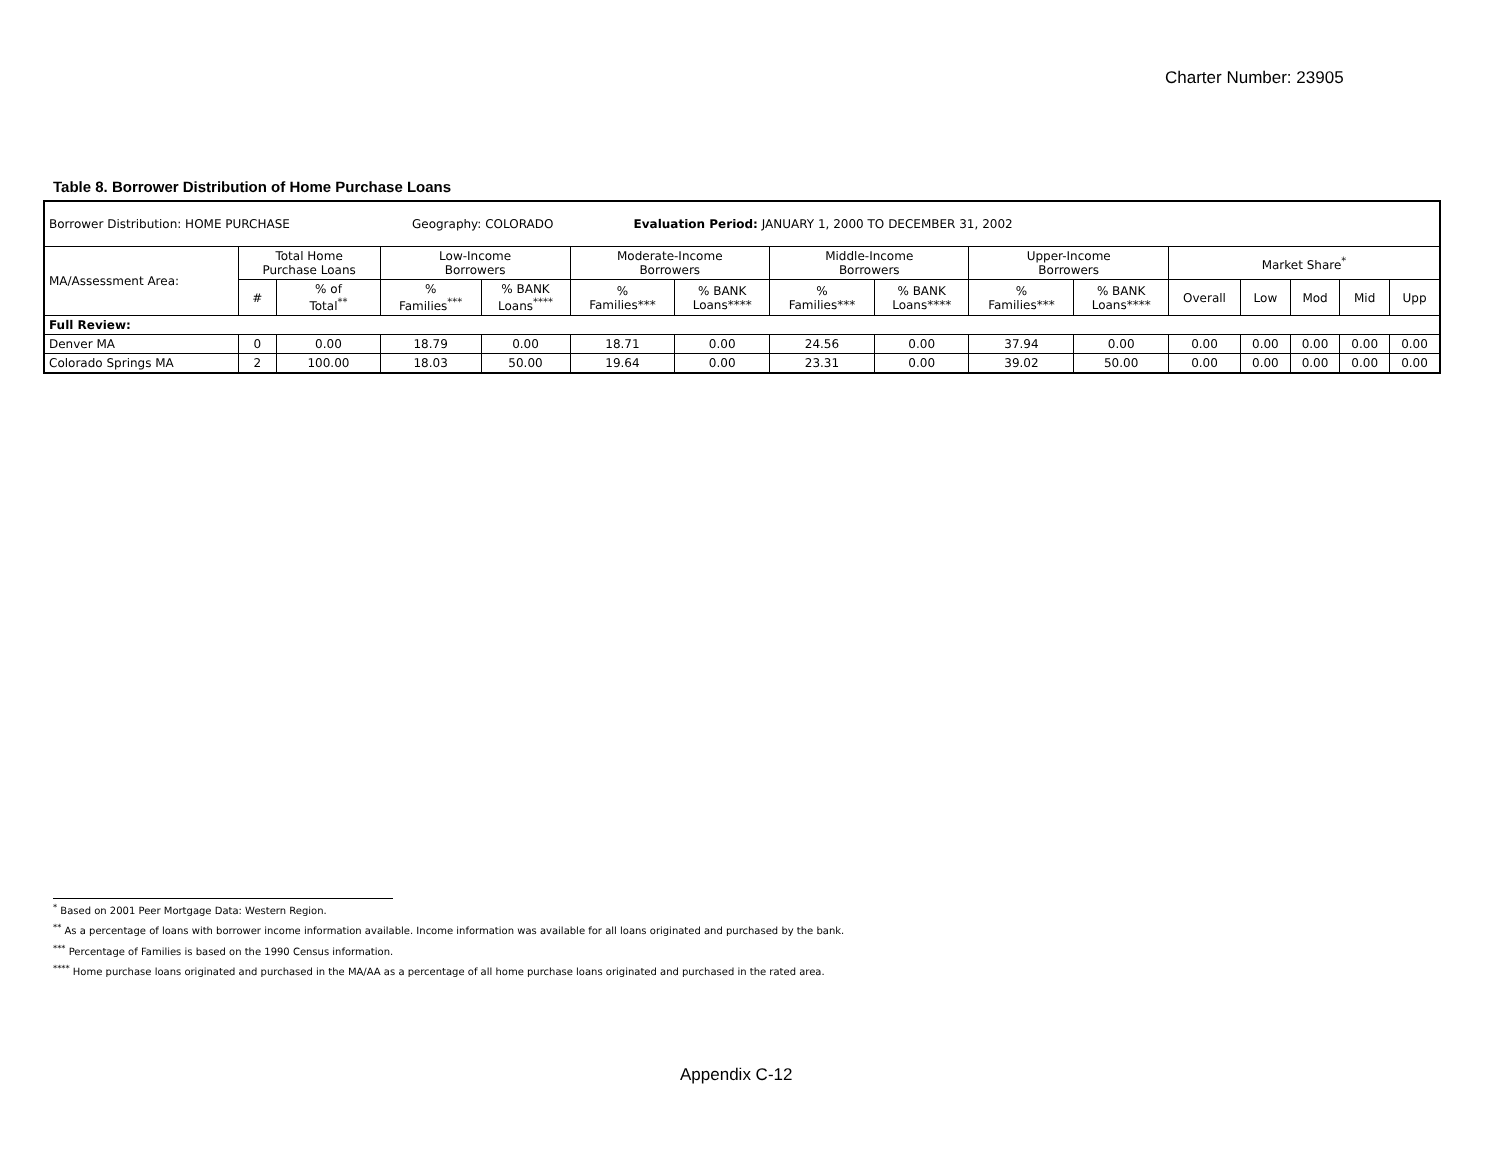Charter Number: 23905
Table 8. Borrower Distribution of Home Purchase Loans
| Borrower Distribution: HOME PURCHASE Geography: COLORADO Evaluation Period: JANUARY 1, 2000 TO DECEMBER 31, 2002 | | | | | | | | | | | | | | | |
| MA/Assessment Area: | Total Home Purchase Loans | | Low-Income Borrowers | | Moderate-Income Borrowers | | Middle-Income Borrowers | | Upper-Income Borrowers | | Market Share<sup>*</sup> | | | | |
| | # | % of Total<sup>**</sup> | % Families<sup>***</sup> | % BANK Loans<sup>****</sup> | % Families*** | % BANK Loans**** | % Families*** | % BANK Loans**** | % Families*** | % BANK Loans**** | Overall | Low | Mod | Mid | Upp |
| Full Review: | | | | | | | | | | | | | | | |
| Denver MA | 0 | 0.00 | 18.79 | 0.00 | 18.71 | 0.00 | 24.56 | 0.00 | 37.94 | 0.00 | 0.00 | 0.00 | 0.00 | 0.00 | 0.00 |
| Colorado Springs MA | 2 | 100.00 | 18.03 | 50.00 | 19.64 | 0.00 | 23.31 | 0.00 | 39.02 | 50.00 | 0.00 | 0.00 | 0.00 | 0.00 | 0.00 |
<sup>*</sup> Based on 2001 Peer Mortgage Data: Western Region.
<sup>**</sup> As a percentage of loans with borrower income information available. Income information was available for all loans originated and purchased by the bank.
<sup>***</sup> Percentage of Families is based on the 1990 Census information.
<sup>****</sup> Home purchase loans originated and purchased in the MA/AA as a percentage of all home purchase loans originated and purchased in the rated area.
Appendix C-12